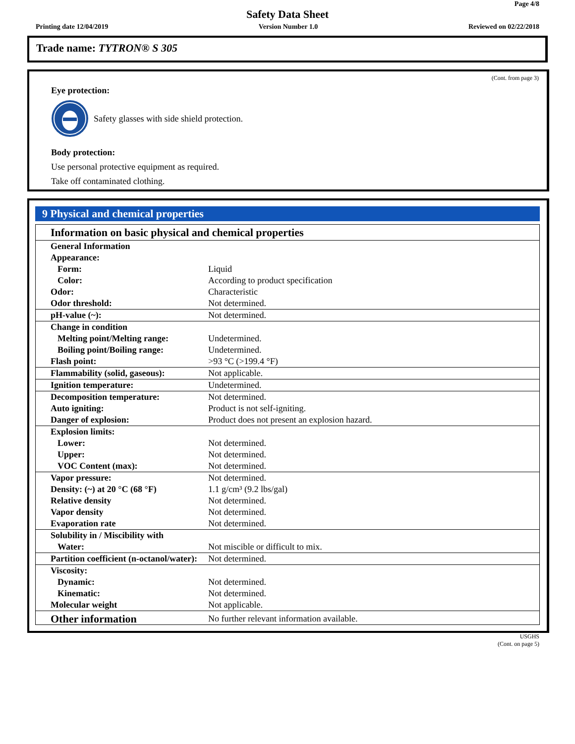Page 4/8
Safety Data Sheet
Printing date 12/04/2019 Version Number 1.0 Reviewed on 02/22/2018
Trade name: TYTRON® S 305
(Cont. from page 3)
Eye protection:
Safety glasses with side shield protection.
Body protection:
Use personal protective equipment as required.
Take off contaminated clothing.
9 Physical and chemical properties
| Information on basic physical and chemical properties | |
| General Information | |
| Appearance: | |
| Form: | Liquid |
| Color: | According to product specification |
| Odor: | Characteristic |
| Odor threshold: | Not determined. |
| pH-value (~): | Not determined. |
| Change in condition | |
| Melting point/Melting range: | Undetermined. |
| Boiling point/Boiling range: | Undetermined. |
| Flash point: | >93 °C (>199.4 °F) |
| Flammability (solid, gaseous): | Not applicable. |
| Ignition temperature: | Undetermined. |
| Decomposition temperature: | Not determined. |
| Auto igniting: | Product is not self-igniting. |
| Danger of explosion: | Product does not present an explosion hazard. |
| Explosion limits: | |
| Lower: | Not determined. |
| Upper: | Not determined. |
| VOC Content (max): | Not determined. |
| Vapor pressure: | Not determined. |
| Density: (~) at 20 °C (68 °F) | 1.1 g/cm³ (9.2 lbs/gal) |
| Relative density | Not determined. |
| Vapor density | Not determined. |
| Evaporation rate | Not determined. |
| Solubility in / Miscibility with | |
| Water: | Not miscible or difficult to mix. |
| Partition coefficient (n-octanol/water): | Not determined. |
| Viscosity: | |
| Dynamic: | Not determined. |
| Kinematic: | Not determined. |
| Molecular weight | Not applicable. |
| Other information | No further relevant information available. |
USGHS
(Cont. on page 5)